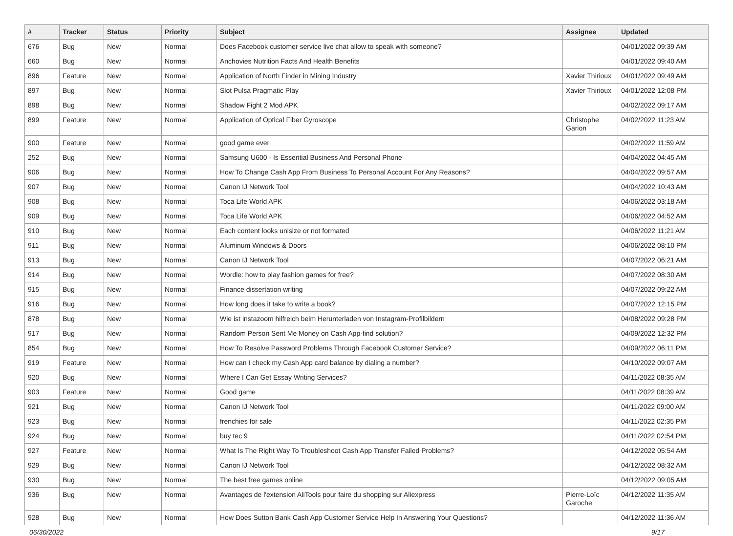| # | Tracker | Status | Priority | Subject | Assignee | Updated |
| --- | --- | --- | --- | --- | --- | --- |
| 676 | Bug | New | Normal | Does Facebook customer service live chat allow to speak with someone? | | 04/01/2022 09:39 AM |
| 660 | Bug | New | Normal | Anchovies Nutrition Facts And Health Benefits | | 04/01/2022 09:40 AM |
| 896 | Feature | New | Normal | Application of North Finder in Mining Industry | Xavier Thirioux | 04/01/2022 09:49 AM |
| 897 | Bug | New | Normal | Slot Pulsa Pragmatic Play | Xavier Thirioux | 04/01/2022 12:08 PM |
| 898 | Bug | New | Normal | Shadow Fight 2 Mod APK | | 04/02/2022 09:17 AM |
| 899 | Feature | New | Normal | Application of Optical Fiber Gyroscope | Christophe Garion | 04/02/2022 11:23 AM |
| 900 | Feature | New | Normal | good game ever | | 04/02/2022 11:59 AM |
| 252 | Bug | New | Normal | Samsung U600 - Is Essential Business And Personal Phone | | 04/04/2022 04:45 AM |
| 906 | Bug | New | Normal | How To Change Cash App From Business To Personal Account For Any Reasons? | | 04/04/2022 09:57 AM |
| 907 | Bug | New | Normal | Canon IJ Network Tool | | 04/04/2022 10:43 AM |
| 908 | Bug | New | Normal | Toca Life World APK | | 04/06/2022 03:18 AM |
| 909 | Bug | New | Normal | Toca Life World APK | | 04/06/2022 04:52 AM |
| 910 | Bug | New | Normal | Each content looks unisize or not formated | | 04/06/2022 11:21 AM |
| 911 | Bug | New | Normal | Aluminum Windows & Doors | | 04/06/2022 08:10 PM |
| 913 | Bug | New | Normal | Canon IJ Network Tool | | 04/07/2022 06:21 AM |
| 914 | Bug | New | Normal | Wordle: how to play fashion games for free? | | 04/07/2022 08:30 AM |
| 915 | Bug | New | Normal | Finance dissertation writing | | 04/07/2022 09:22 AM |
| 916 | Bug | New | Normal | How long does it take to write a book? | | 04/07/2022 12:15 PM |
| 878 | Bug | New | Normal | Wie ist instazoom hilfreich beim Herunterladen von Instagram-Profilbildern | | 04/08/2022 09:28 PM |
| 917 | Bug | New | Normal | Random Person Sent Me Money on Cash App-find solution? | | 04/09/2022 12:32 PM |
| 854 | Bug | New | Normal | How To Resolve Password Problems Through Facebook Customer Service? | | 04/09/2022 06:11 PM |
| 919 | Feature | New | Normal | How can I check my Cash App card balance by dialing a number? | | 04/10/2022 09:07 AM |
| 920 | Bug | New | Normal | Where I Can Get Essay Writing Services? | | 04/11/2022 08:35 AM |
| 903 | Feature | New | Normal | Good game | | 04/11/2022 08:39 AM |
| 921 | Bug | New | Normal | Canon IJ Network Tool | | 04/11/2022 09:00 AM |
| 923 | Bug | New | Normal | frenchies for sale | | 04/11/2022 02:35 PM |
| 924 | Bug | New | Normal | buy tec 9 | | 04/11/2022 02:54 PM |
| 927 | Feature | New | Normal | What Is The Right Way To Troubleshoot Cash App Transfer Failed Problems? | | 04/12/2022 05:54 AM |
| 929 | Bug | New | Normal | Canon IJ Network Tool | | 04/12/2022 08:32 AM |
| 930 | Bug | New | Normal | The best free games online | | 04/12/2022 09:05 AM |
| 936 | Bug | New | Normal | Avantages de l'extension AliTools pour faire du shopping sur Aliexpress | Pierre-Loïc Garoche | 04/12/2022 11:35 AM |
| 928 | Bug | New | Normal | How Does Sutton Bank Cash App Customer Service Help In Answering Your Questions? | | 04/12/2022 11:36 AM |
06/30/2022 9/17